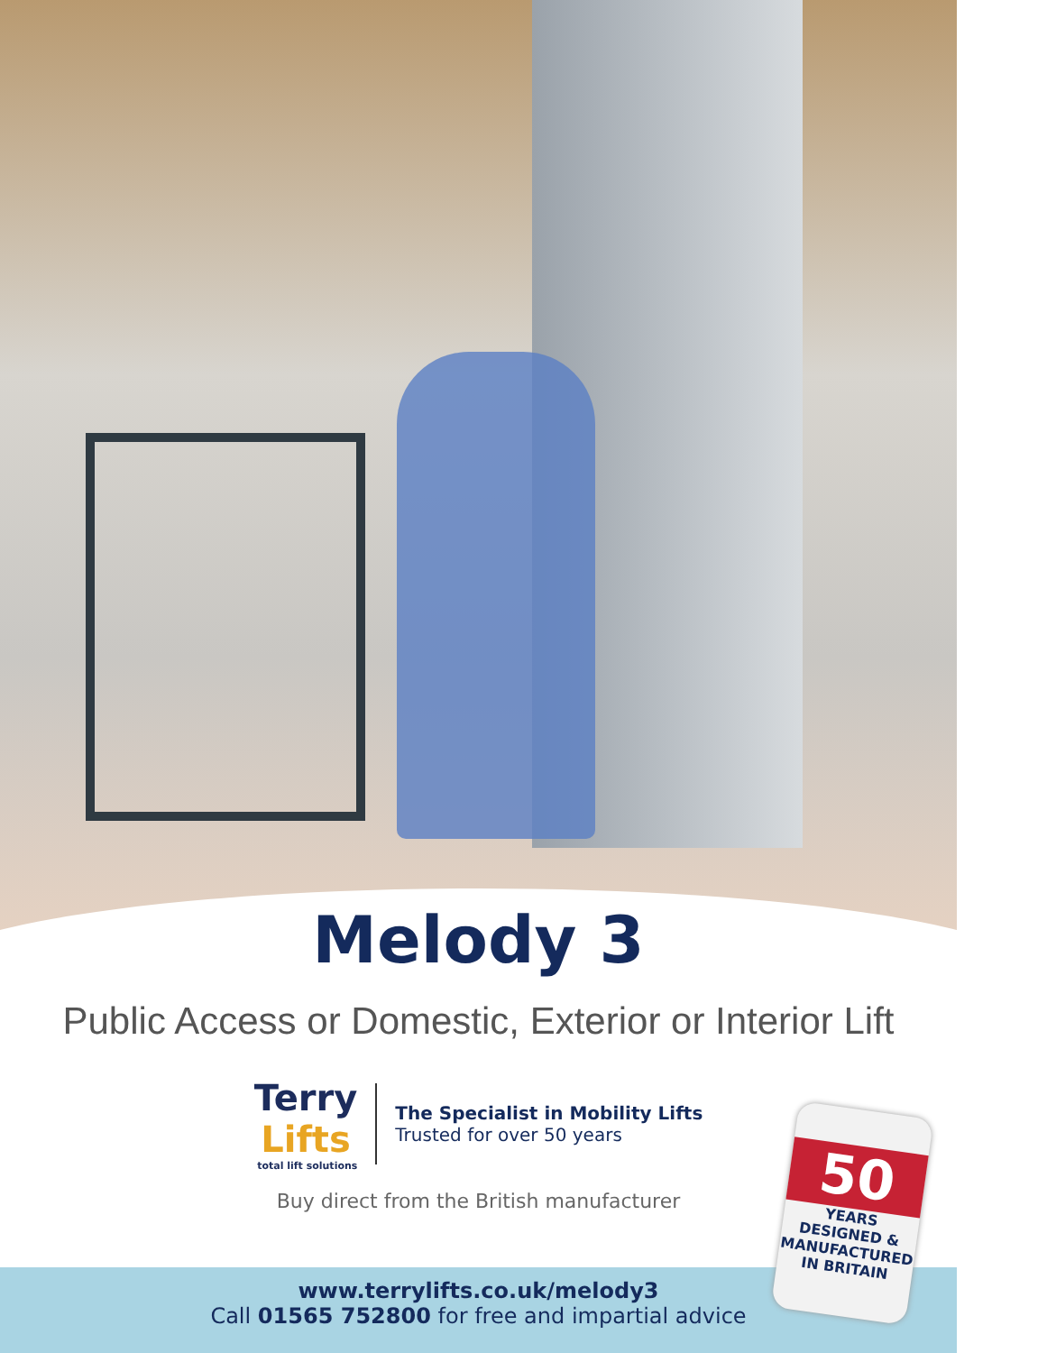Melody 3
Public Access or Domestic, Exterior or Interior Lift
Terry
Lifts
total lift solutions
The Specialist in Mobility Lifts
Trusted for over 50 years
Buy direct from the British manufacturer
www.terrylifts.co.uk/melody3
Call 01565 752800 for free and impartial advice
50
YEARS
DESIGNED & MANUFACTURED
IN BRITAIN